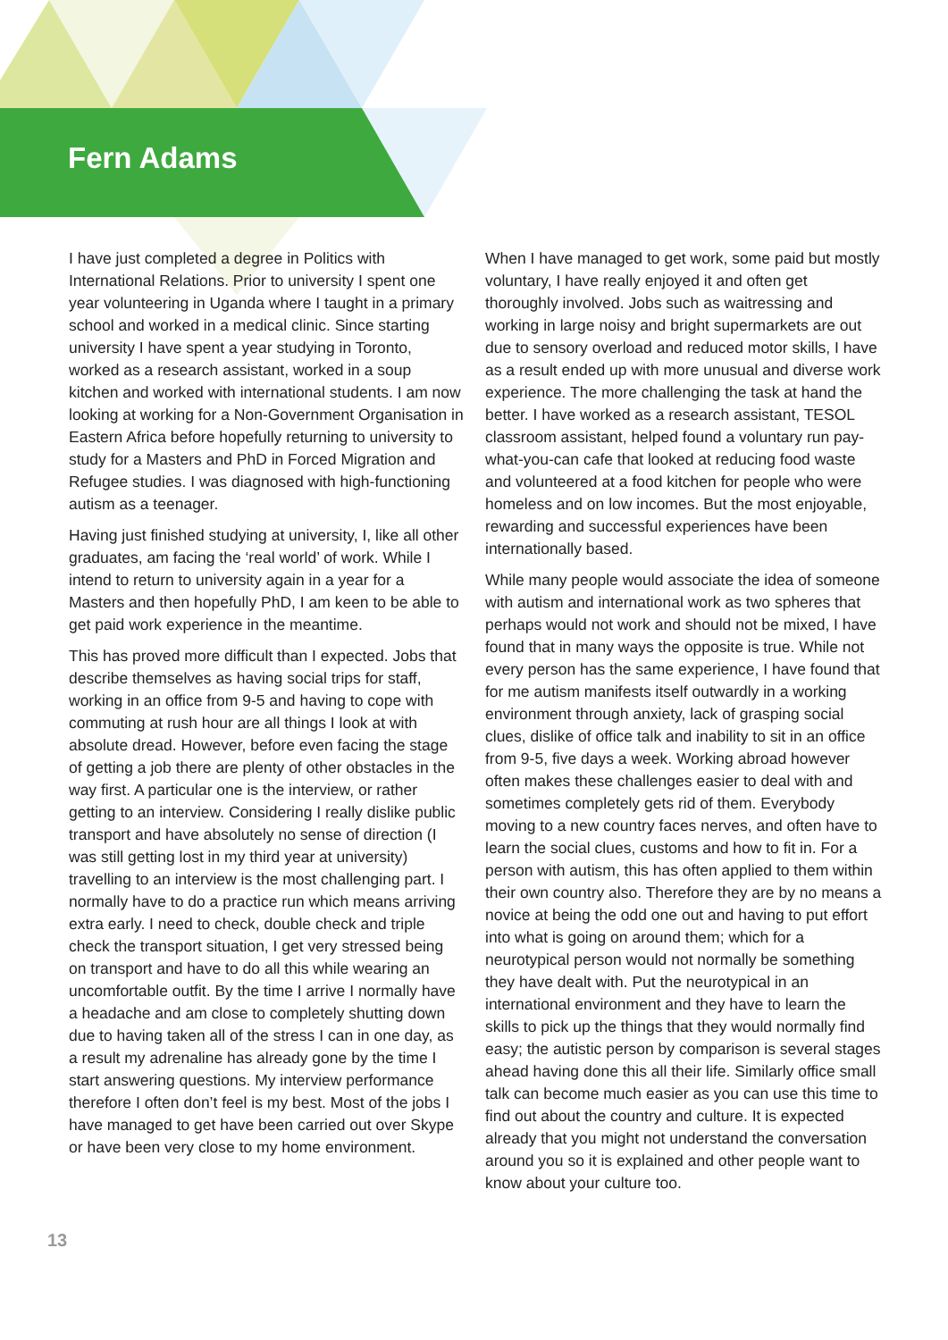Fern Adams
I have just completed a degree in Politics with International Relations. Prior to university I spent one year volunteering in Uganda where I taught in a primary school and worked in a medical clinic. Since starting university I have spent a year studying in Toronto, worked as a research assistant, worked in a soup kitchen and worked with international students. I am now looking at working for a Non-Government Organisation in Eastern Africa before hopefully returning to university to study for a Masters and PhD in Forced Migration and Refugee studies. I was diagnosed with high-functioning autism as a teenager.
Having just finished studying at university, I, like all other graduates, am facing the ‘real world’ of work. While I intend to return to university again in a year for a Masters and then hopefully PhD, I am keen to be able to get paid work experience in the meantime.
This has proved more difficult than I expected. Jobs that describe themselves as having social trips for staff, working in an office from 9-5 and having to cope with commuting at rush hour are all things I look at with absolute dread. However, before even facing the stage of getting a job there are plenty of other obstacles in the way first. A particular one is the interview, or rather getting to an interview. Considering I really dislike public transport and have absolutely no sense of direction (I was still getting lost in my third year at university) travelling to an interview is the most challenging part. I normally have to do a practice run which means arriving extra early. I need to check, double check and triple check the transport situation, I get very stressed being on transport and have to do all this while wearing an uncomfortable outfit. By the time I arrive I normally have a headache and am close to completely shutting down due to having taken all of the stress I can in one day, as a result my adrenaline has already gone by the time I start answering questions. My interview performance therefore I often don’t feel is my best. Most of the jobs I have managed to get have been carried out over Skype or have been very close to my home environment.
When I have managed to get work, some paid but mostly voluntary, I have really enjoyed it and often get thoroughly involved. Jobs such as waitressing and working in large noisy and bright supermarkets are out due to sensory overload and reduced motor skills, I have as a result ended up with more unusual and diverse work experience. The more challenging the task at hand the better. I have worked as a research assistant, TESOL classroom assistant, helped found a voluntary run pay-what-you-can cafe that looked at reducing food waste and volunteered at a food kitchen for people who were homeless and on low incomes. But the most enjoyable, rewarding and successful experiences have been internationally based.
While many people would associate the idea of someone with autism and international work as two spheres that perhaps would not work and should not be mixed, I have found that in many ways the opposite is true. While not every person has the same experience, I have found that for me autism manifests itself outwardly in a working environment through anxiety, lack of grasping social clues, dislike of office talk and inability to sit in an office from 9-5, five days a week. Working abroad however often makes these challenges easier to deal with and sometimes completely gets rid of them. Everybody moving to a new country faces nerves, and often have to learn the social clues, customs and how to fit in. For a person with autism, this has often applied to them within their own country also. Therefore they are by no means a novice at being the odd one out and having to put effort into what is going on around them; which for a neurotypical person would not normally be something they have dealt with. Put the neurotypical in an international environment and they have to learn the skills to pick up the things that they would normally find easy; the autistic person by comparison is several stages ahead having done this all their life. Similarly office small talk can become much easier as you can use this time to find out about the country and culture. It is expected already that you might not understand the conversation around you so it is explained and other people want to know about your culture too.
13